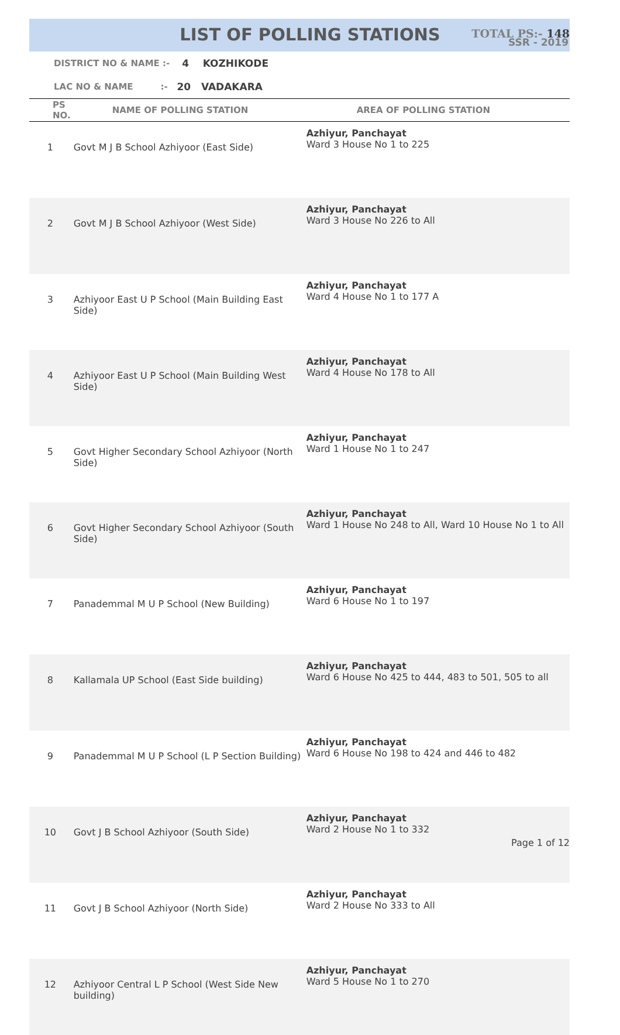LIST OF POLLING STATIONS
SSR - 2019
DISTRICT NO & NAME :- 4 KOZHIKODE
LAC NO & NAME :- 20 VADAKARA
TOTAL PS:- 148
| PS NO. | NAME OF POLLING STATION | AREA OF POLLING STATION |
| --- | --- | --- |
| 1 | Govt M J B School Azhiyoor (East Side) | Azhiyur, Panchayat Ward 3 House No 1 to 225 |
| 2 | Govt M J B School Azhiyoor (West Side) | Azhiyur, Panchayat Ward 3 House No 226 to All |
| 3 | Azhiyoor East U P School (Main Building East Side) | Azhiyur, Panchayat Ward 4 House No 1 to 177 A |
| 4 | Azhiyoor East U P School (Main Building West Side) | Azhiyur, Panchayat Ward 4 House No 178 to All |
| 5 | Govt Higher Secondary School Azhiyoor (North Side) | Azhiyur, Panchayat Ward 1 House No 1 to 247 |
| 6 | Govt Higher Secondary School Azhiyoor (South Side) | Azhiyur, Panchayat Ward 1 House No 248 to All, Ward 10 House No 1 to All |
| 7 | Panademmal M U P School (New Building) | Azhiyur, Panchayat Ward 6 House No 1 to 197 |
| 8 | Kallamala UP School (East Side building) | Azhiyur, Panchayat Ward 6 House No 425 to 444, 483 to 501, 505 to all |
| 9 | Panademmal M U P School (L P Section Building) | Azhiyur, Panchayat Ward 6 House No 198 to 424 and 446 to 482 |
| 10 | Govt J B School Azhiyoor (South Side) | Azhiyur, Panchayat Ward 2 House No 1 to 332 |
| 11 | Govt J B School Azhiyoor (North Side) | Azhiyur, Panchayat Ward 2 House No 333 to All |
| 12 | Azhiyoor Central L P School (West Side New building) | Azhiyur, Panchayat Ward 5 House No 1 to 270 |
Page 1 of 12